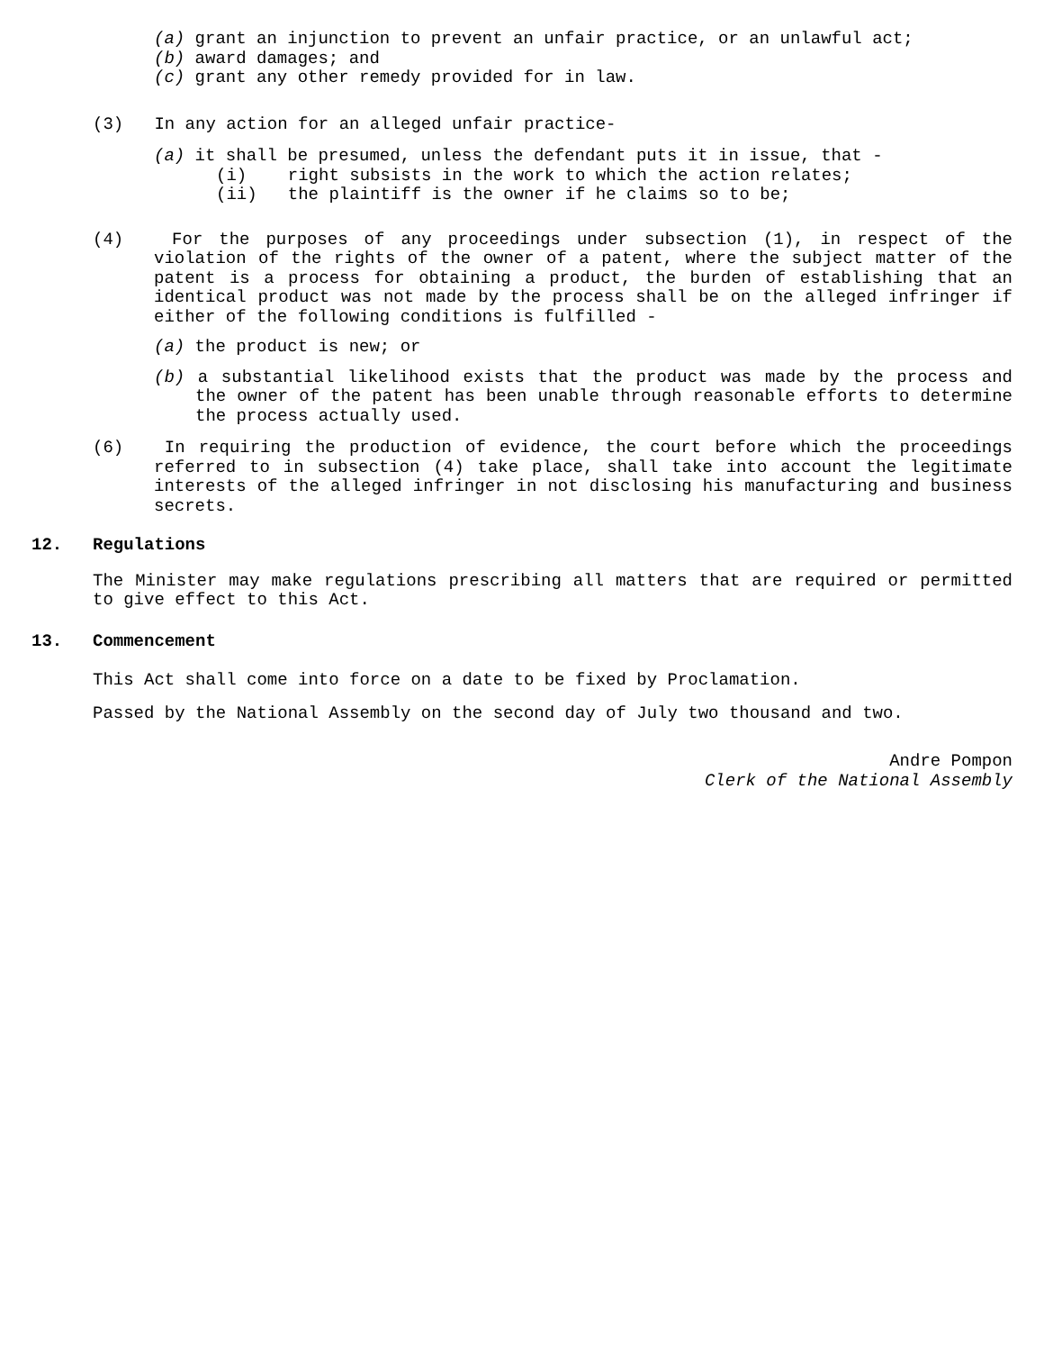(a) grant an injunction to prevent an unfair practice, or an unlawful act;
(b) award damages; and
(c) grant any other remedy provided for in law.
(3) In any action for an alleged unfair practice-
(a) it shall be presumed, unless the defendant puts it in issue, that -
(i) right subsists in the work to which the action relates;
(ii) the plaintiff is the owner if he claims so to be;
(4) For the purposes of any proceedings under subsection (1), in respect of the violation of the rights of the owner of a patent, where the subject matter of the patent is a process for obtaining a product, the burden of establishing that an identical product was not made by the process shall be on the alleged infringer if either of the following conditions is fulfilled -
(a) the product is new; or
(b) a substantial likelihood exists that the product was made by the process and the owner of the patent has been unable through reasonable efforts to determine the process actually used.
(6) In requiring the production of evidence, the court before which the proceedings referred to in subsection (4) take place, shall take into account the legitimate interests of the alleged infringer in not disclosing his manufacturing and business secrets.
12. Regulations
The Minister may make regulations prescribing all matters that are required or permitted to give effect to this Act.
13. Commencement
This Act shall come into force on a date to be fixed by Proclamation.
Passed by the National Assembly on the second day of July two thousand and two.
Andre Pompon
Clerk of the National Assembly